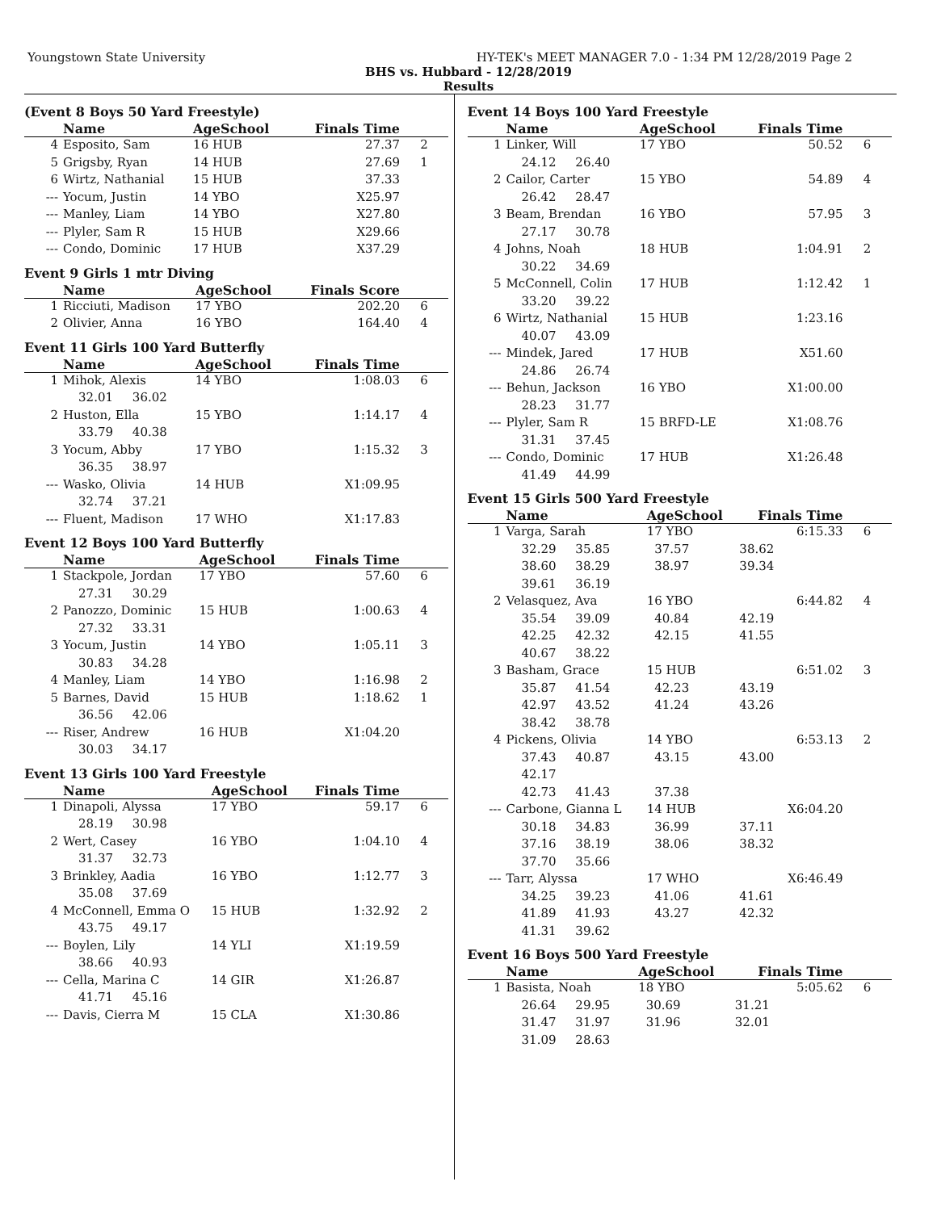Youngstown State University HY-TEK's MEET MANAGER 7.0 - 1:34 PM 12/28/2019 Page 2
BHS vs. Hubbard - 12/28/2019
Results
(Event 8 Boys 50 Yard Freestyle)
| | Name | AgeSchool | Finals Time | |
| --- | --- | --- | --- | --- |
| 4 | Esposito, Sam | 16 HUB | 27.37 | 2 |
| 5 | Grigsby, Ryan | 14 HUB | 27.69 | 1 |
| 6 | Wirtz, Nathanial | 15 HUB | 37.33 | |
| --- | Yocum, Justin | 14 YBO | X25.97 | |
| --- | Manley, Liam | 14 YBO | X27.80 | |
| --- | Plyler, Sam R | 15 HUB | X29.66 | |
| --- | Condo, Dominic | 17 HUB | X37.29 | |
Event 9 Girls 1 mtr Diving
| | Name | AgeSchool | Finals Score | |
| --- | --- | --- | --- | --- |
| 1 | Ricciuti, Madison | 17 YBO | 202.20 | 6 |
| 2 | Olivier, Anna | 16 YBO | 164.40 | 4 |
Event 11 Girls 100 Yard Butterfly
| | Name | AgeSchool | Finals Time | |
| --- | --- | --- | --- | --- |
| 1 | Mihok, Alexis | 14 YBO | 1:08.03 | 6 |
| | 32.01 36.02 | | | |
| 2 | Huston, Ella | 15 YBO | 1:14.17 | 4 |
| | 33.79 40.38 | | | |
| 3 | Yocum, Abby | 17 YBO | 1:15.32 | 3 |
| | 36.35 38.97 | | | |
| --- | Wasko, Olivia | 14 HUB | X1:09.95 | |
| | 32.74 37.21 | | | |
| --- | Fluent, Madison | 17 WHO | X1:17.83 | |
Event 12 Boys 100 Yard Butterfly
| | Name | AgeSchool | Finals Time | |
| --- | --- | --- | --- | --- |
| 1 | Stackpole, Jordan | 17 YBO | 57.60 | 6 |
| | 27.31 30.29 | | | |
| 2 | Panozzo, Dominic | 15 HUB | 1:00.63 | 4 |
| | 27.32 33.31 | | | |
| 3 | Yocum, Justin | 14 YBO | 1:05.11 | 3 |
| | 30.83 34.28 | | | |
| 4 | Manley, Liam | 14 YBO | 1:16.98 | 2 |
| 5 | Barnes, David | 15 HUB | 1:18.62 | 1 |
| | 36.56 42.06 | | | |
| --- | Riser, Andrew | 16 HUB | X1:04.20 | |
| | 30.03 34.17 | | | |
Event 13 Girls 100 Yard Freestyle
| | Name | AgeSchool | Finals Time | |
| --- | --- | --- | --- | --- |
| 1 | Dinapoli, Alyssa | 17 YBO | 59.17 | 6 |
| | 28.19 30.98 | | | |
| 2 | Wert, Casey | 16 YBO | 1:04.10 | 4 |
| | 31.37 32.73 | | | |
| 3 | Brinkley, Aadia | 16 YBO | 1:12.77 | 3 |
| | 35.08 37.69 | | | |
| 4 | McConnell, Emma O | 15 HUB | 1:32.92 | 2 |
| | 43.75 49.17 | | | |
| --- | Boylen, Lily | 14 YLI | X1:19.59 | |
| | 38.66 40.93 | | | |
| --- | Cella, Marina C | 14 GIR | X1:26.87 | |
| | 41.71 45.16 | | | |
| --- | Davis, Cierra M | 15 CLA | X1:30.86 | |
Event 14 Boys 100 Yard Freestyle
| | Name | AgeSchool | Finals Time | |
| --- | --- | --- | --- | --- |
| 1 | Linker, Will | 17 YBO | 50.52 | 6 |
| | 24.12 26.40 | | | |
| 2 | Cailor, Carter | 15 YBO | 54.89 | 4 |
| | 26.42 28.47 | | | |
| 3 | Beam, Brendan | 16 YBO | 57.95 | 3 |
| | 27.17 30.78 | | | |
| 4 | Johns, Noah | 18 HUB | 1:04.91 | 2 |
| | 30.22 34.69 | | | |
| 5 | McConnell, Colin | 17 HUB | 1:12.42 | 1 |
| | 33.20 39.22 | | | |
| 6 | Wirtz, Nathanial | 15 HUB | 1:23.16 | |
| | 40.07 43.09 | | | |
| --- | Mindek, Jared | 17 HUB | X51.60 | |
| | 24.86 26.74 | | | |
| --- | Behun, Jackson | 16 YBO | X1:00.00 | |
| | 28.23 31.77 | | | |
| --- | Plyler, Sam R | 15 BRFD-LE | X1:08.76 | |
| | 31.31 37.45 | | | |
| --- | Condo, Dominic | 17 HUB | X1:26.48 | |
| | 41.49 44.99 | | | |
Event 15 Girls 500 Yard Freestyle
| | Name | AgeSchool | Finals Time | |
| --- | --- | --- | --- | --- |
| 1 | Varga, Sarah | 17 YBO | 6:15.33 | 6 |
| | 32.29 35.85 | 37.57 | 38.62 | |
| | 38.60 38.29 | 38.97 | 39.34 | |
| | 39.61 36.19 | | | |
| 2 | Velasquez, Ava | 16 YBO | 6:44.82 | 4 |
| | 35.54 39.09 | 40.84 | 42.19 | |
| | 42.25 42.32 | 42.15 | 41.55 | |
| | 40.67 38.22 | | | |
| 3 | Basham, Grace | 15 HUB | 6:51.02 | 3 |
| | 35.87 41.54 | 42.23 | 43.19 | |
| | 42.97 43.52 | 41.24 | 43.26 | |
| | 38.42 38.78 | | | |
| 4 | Pickens, Olivia | 14 YBO | 6:53.13 | 2 |
| | 37.43 40.87 | 43.15 | 43.00 | |
| | 42.17 | | | |
| | 42.73 41.43 | 37.38 | | |
| --- | Carbone, Gianna L | 14 HUB | X6:04.20 | |
| | 30.18 34.83 | 36.99 | 37.11 | |
| | 37.16 38.19 | 38.06 | 38.32 | |
| | 37.70 35.66 | | | |
| --- | Tarr, Alyssa | 17 WHO | X6:46.49 | |
| | 34.25 39.23 | 41.06 | 41.61 | |
| | 41.89 41.93 | 43.27 | 42.32 | |
| | 41.31 39.62 | | | |
Event 16 Boys 500 Yard Freestyle
| | Name | AgeSchool | Finals Time | |
| --- | --- | --- | --- | --- |
| 1 | Basista, Noah | 18 YBO | 5:05.62 | 6 |
| | 26.64 29.95 | 30.69 | 31.21 | |
| | 31.47 31.97 | 31.96 | 32.01 | |
| | 31.09 28.63 | | | |